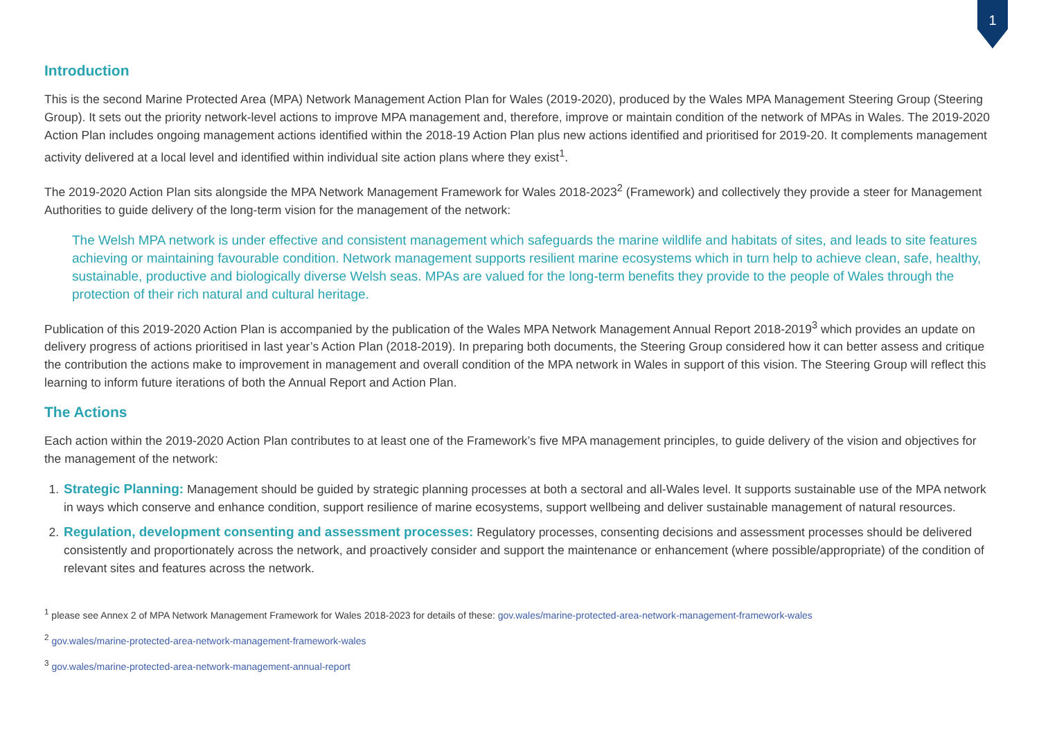1
Introduction
This is the second Marine Protected Area (MPA) Network Management Action Plan for Wales (2019-2020), produced by the Wales MPA Management Steering Group (Steering Group). It sets out the priority network-level actions to improve MPA management and, therefore, improve or maintain condition of the network of MPAs in Wales. The 2019-2020 Action Plan includes ongoing management actions identified within the 2018-19 Action Plan plus new actions identified and prioritised for 2019-20. It complements management activity delivered at a local level and identified within individual site action plans where they exist<sup>1</sup>.
The 2019-2020 Action Plan sits alongside the MPA Network Management Framework for Wales 2018-2023<sup>2</sup> (Framework) and collectively they provide a steer for Management Authorities to guide delivery of the long-term vision for the management of the network:
The Welsh MPA network is under effective and consistent management which safeguards the marine wildlife and habitats of sites, and leads to site features achieving or maintaining favourable condition. Network management supports resilient marine ecosystems which in turn help to achieve clean, safe, healthy, sustainable, productive and biologically diverse Welsh seas. MPAs are valued for the long-term benefits they provide to the people of Wales through the protection of their rich natural and cultural heritage.
Publication of this 2019-2020 Action Plan is accompanied by the publication of the Wales MPA Network Management Annual Report 2018-2019<sup>3</sup> which provides an update on delivery progress of actions prioritised in last year’s Action Plan (2018-2019). In preparing both documents, the Steering Group considered how it can better assess and critique the contribution the actions make to improvement in management and overall condition of the MPA network in Wales in support of this vision. The Steering Group will reflect this learning to inform future iterations of both the Annual Report and Action Plan.
The Actions
Each action within the 2019-2020 Action Plan contributes to at least one of the Framework’s five MPA management principles, to guide delivery of the vision and objectives for the management of the network:
1. Strategic Planning: Management should be guided by strategic planning processes at both a sectoral and all-Wales level. It supports sustainable use of the MPA network in ways which conserve and enhance condition, support resilience of marine ecosystems, support wellbeing and deliver sustainable management of natural resources.
2. Regulation, development consenting and assessment processes: Regulatory processes, consenting decisions and assessment processes should be delivered consistently and proportionately across the network, and proactively consider and support the maintenance or enhancement (where possible/appropriate) of the condition of relevant sites and features across the network.
<sup>1</sup> please see Annex 2 of MPA Network Management Framework for Wales 2018-2023 for details of these: gov.wales/marine-protected-area-network-management-framework-wales
<sup>2</sup> gov.wales/marine-protected-area-network-management-framework-wales
<sup>3</sup> gov.wales/marine-protected-area-network-management-annual-report